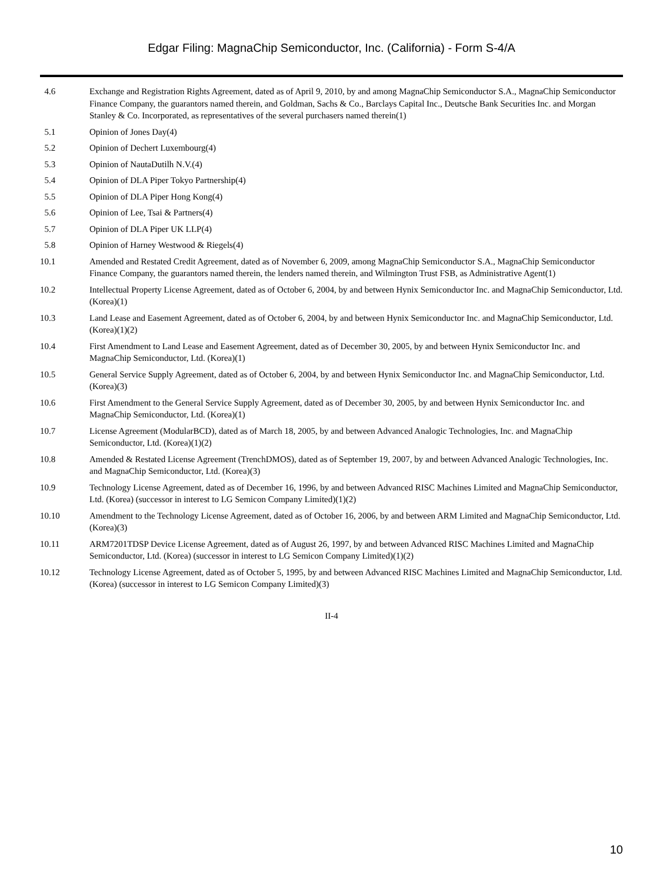Edgar Filing: MagnaChip Semiconductor, Inc. (California) - Form S-4/A
| 4.6 | Exchange and Registration Rights Agreement, dated as of April 9, 2010, by and among MagnaChip Semiconductor S.A., MagnaChip Semiconductor Finance Company, the guarantors named therein, and Goldman, Sachs & Co., Barclays Capital Inc., Deutsche Bank Securities Inc. and Morgan Stanley & Co. Incorporated, as representatives of the several purchasers named therein(1) |
| 5.1 | Opinion of Jones Day(4) |
| 5.2 | Opinion of Dechert Luxembourg(4) |
| 5.3 | Opinion of NautaDutilh N.V.(4) |
| 5.4 | Opinion of DLA Piper Tokyo Partnership(4) |
| 5.5 | Opinion of DLA Piper Hong Kong(4) |
| 5.6 | Opinion of Lee, Tsai & Partners(4) |
| 5.7 | Opinion of DLA Piper UK LLP(4) |
| 5.8 | Opinion of Harney Westwood & Riegels(4) |
| 10.1 | Amended and Restated Credit Agreement, dated as of November 6, 2009, among MagnaChip Semiconductor S.A., MagnaChip Semiconductor Finance Company, the guarantors named therein, the lenders named therein, and Wilmington Trust FSB, as Administrative Agent(1) |
| 10.2 | Intellectual Property License Agreement, dated as of October 6, 2004, by and between Hynix Semiconductor Inc. and MagnaChip Semiconductor, Ltd. (Korea)(1) |
| 10.3 | Land Lease and Easement Agreement, dated as of October 6, 2004, by and between Hynix Semiconductor Inc. and MagnaChip Semiconductor, Ltd. (Korea)(1)(2) |
| 10.4 | First Amendment to Land Lease and Easement Agreement, dated as of December 30, 2005, by and between Hynix Semiconductor Inc. and MagnaChip Semiconductor, Ltd. (Korea)(1) |
| 10.5 | General Service Supply Agreement, dated as of October 6, 2004, by and between Hynix Semiconductor Inc. and MagnaChip Semiconductor, Ltd. (Korea)(3) |
| 10.6 | First Amendment to the General Service Supply Agreement, dated as of December 30, 2005, by and between Hynix Semiconductor Inc. and MagnaChip Semiconductor, Ltd. (Korea)(1) |
| 10.7 | License Agreement (ModularBCD), dated as of March 18, 2005, by and between Advanced Analogic Technologies, Inc. and MagnaChip Semiconductor, Ltd. (Korea)(1)(2) |
| 10.8 | Amended & Restated License Agreement (TrenchDMOS), dated as of September 19, 2007, by and between Advanced Analogic Technologies, Inc. and MagnaChip Semiconductor, Ltd. (Korea)(3) |
| 10.9 | Technology License Agreement, dated as of December 16, 1996, by and between Advanced RISC Machines Limited and MagnaChip Semiconductor, Ltd. (Korea) (successor in interest to LG Semicon Company Limited)(1)(2) |
| 10.10 | Amendment to the Technology License Agreement, dated as of October 16, 2006, by and between ARM Limited and MagnaChip Semiconductor, Ltd. (Korea)(3) |
| 10.11 | ARM7201TDSP Device License Agreement, dated as of August 26, 1997, by and between Advanced RISC Machines Limited and MagnaChip Semiconductor, Ltd. (Korea) (successor in interest to LG Semicon Company Limited)(1)(2) |
| 10.12 | Technology License Agreement, dated as of October 5, 1995, by and between Advanced RISC Machines Limited and MagnaChip Semiconductor, Ltd. (Korea) (successor in interest to LG Semicon Company Limited)(3) |
II-4
10